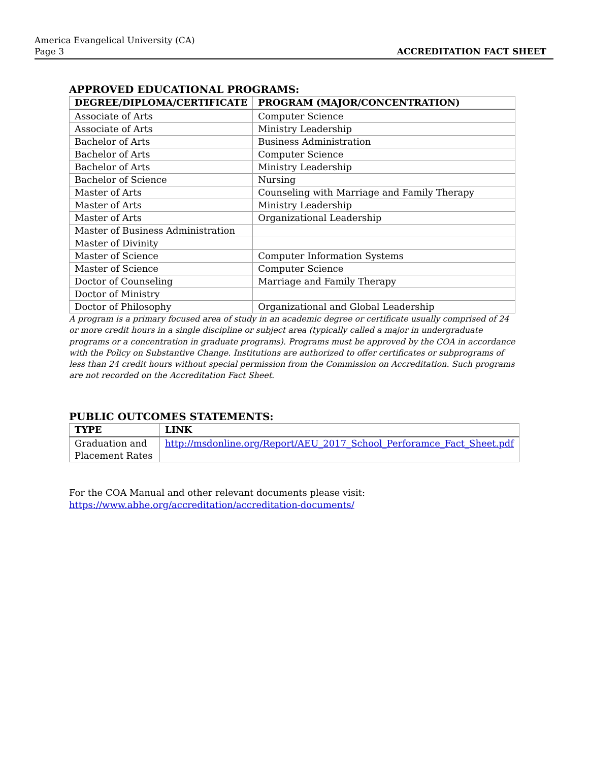America Evangelical University (CA)
Page 3
ACCREDITATION FACT SHEET
APPROVED EDUCATIONAL PROGRAMS:
| DEGREE/DIPLOMA/CERTIFICATE | PROGRAM (MAJOR/CONCENTRATION) |
| --- | --- |
| Associate of Arts | Computer Science |
| Associate of Arts | Ministry Leadership |
| Bachelor of Arts | Business Administration |
| Bachelor of Arts | Computer Science |
| Bachelor of Arts | Ministry Leadership |
| Bachelor of Science | Nursing |
| Master of Arts | Counseling with Marriage and Family Therapy |
| Master of Arts | Ministry Leadership |
| Master of Arts | Organizational Leadership |
| Master of Business Administration | |
| Master of Divinity | |
| Master of Science | Computer Information Systems |
| Master of Science | Computer Science |
| Doctor of Counseling | Marriage and Family Therapy |
| Doctor of Ministry | |
| Doctor of Philosophy | Organizational and Global Leadership |
A program is a primary focused area of study in an academic degree or certificate usually comprised of 24 or more credit hours in a single discipline or subject area (typically called a major in undergraduate programs or a concentration in graduate programs). Programs must be approved by the COA in accordance with the Policy on Substantive Change. Institutions are authorized to offer certificates or subprograms of less than 24 credit hours without special permission from the Commission on Accreditation. Such programs are not recorded on the Accreditation Fact Sheet.
PUBLIC OUTCOMES STATEMENTS:
| TYPE | LINK |
| --- | --- |
| Graduation and Placement Rates | http://msdonline.org/Report/AEU_2017_School_Perforamce_Fact_Sheet.pdf |
For the COA Manual and other relevant documents please visit:
https://www.abhe.org/accreditation/accreditation-documents/